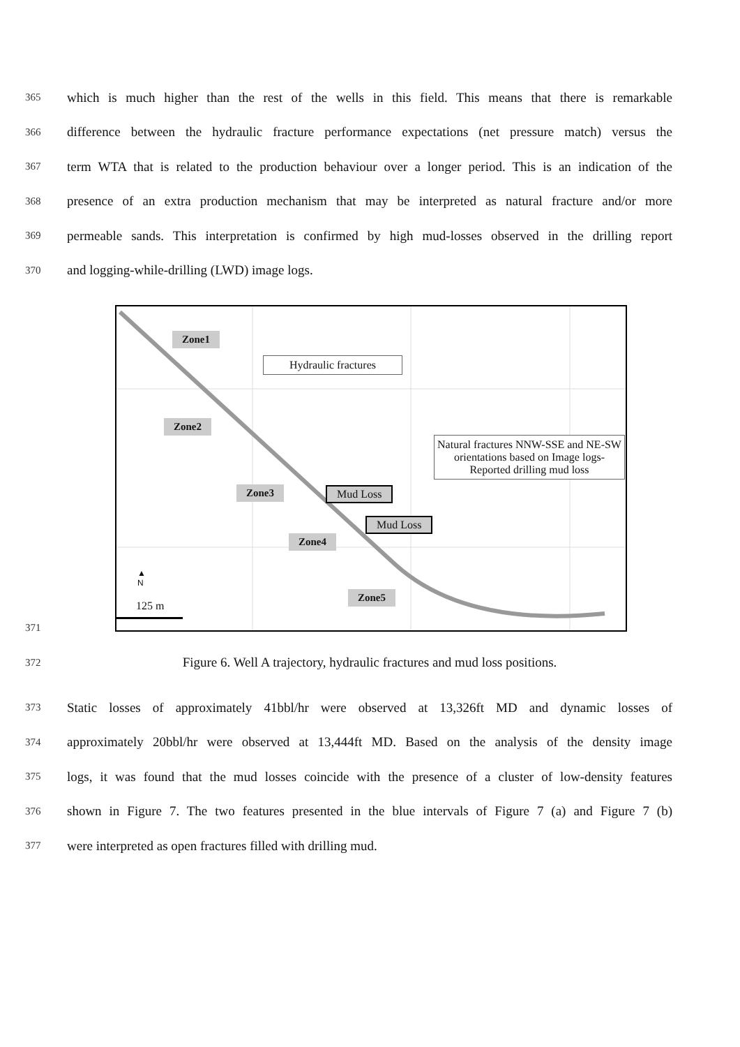365 which is much higher than the rest of the wells in this field. This means that there is remarkable
366 difference between the hydraulic fracture performance expectations (net pressure match) versus the
367 term WTA that is related to the production behaviour over a longer period. This is an indication of the
368 presence of an extra production mechanism that may be interpreted as natural fracture and/or more
369 permeable sands. This interpretation is confirmed by high mud-losses observed in the drilling report
370 and logging-while-drilling (LWD) image logs.
Zone1
Zone2
Zone3
Zone4
Zone5
Hydraulic fractures
Natural fractures NNW-SSE and NE-SW orientations based on Image logs-Reported drilling mud loss
Mud Loss
Mud Loss
▲
N
125 m
371
372 Figure 6. Well A trajectory, hydraulic fractures and mud loss positions.
373 Static losses of approximately 41bbl/hr were observed at 13,326ft MD and dynamic losses of
374 approximately 20bbl/hr were observed at 13,444ft MD. Based on the analysis of the density image
375 logs, it was found that the mud losses coincide with the presence of a cluster of low-density features
376 shown in Figure 7. The two features presented in the blue intervals of Figure 7 (a) and Figure 7 (b)
377 were interpreted as open fractures filled with drilling mud.